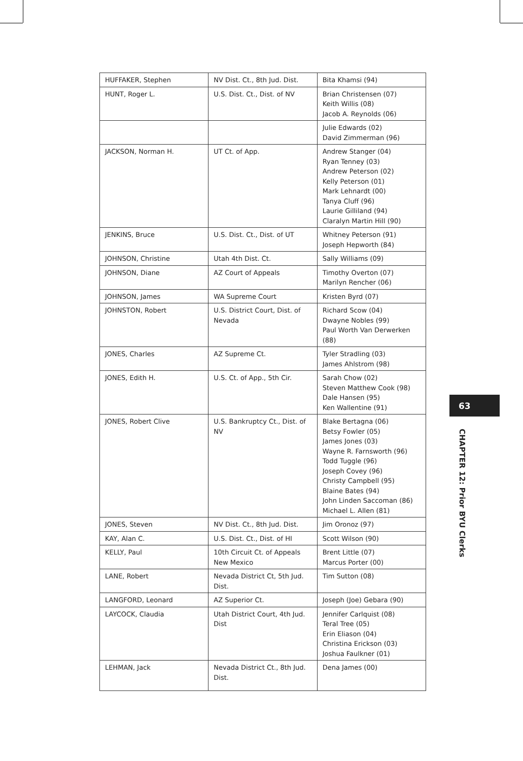| HUFFAKER, Stephen | NV Dist. Ct., 8th Jud. Dist. | Bita Khamsi (94) |
| HUNT, Roger L. | U.S. Dist. Ct., Dist. of NV | Brian Christensen (07) Keith Willis (08) Jacob A. Reynolds (06) |
| | | Julie Edwards (02) David Zimmerman (96) |
| JACKSON, Norman H. | UT Ct. of App. | Andrew Stanger (04) Ryan Tenney (03) Andrew Peterson (02) Kelly Peterson (01) Mark Lehnardt (00) Tanya Cluff (96) Laurie Gilliland (94) Claralyn Martin Hill (90) |
| JENKINS, Bruce | U.S. Dist. Ct., Dist. of UT | Whitney Peterson (91) Joseph Hepworth (84) |
| JOHNSON, Christine | Utah 4th Dist. Ct. | Sally Williams (09) |
| JOHNSON, Diane | AZ Court of Appeals | Timothy Overton (07) Marilyn Rencher (06) |
| JOHNSON, James | WA Supreme Court | Kristen Byrd (07) |
| JOHNSTON, Robert | U.S. District Court, Dist. of Nevada | Richard Scow (04) Dwayne Nobles (99) Paul Worth Van Derwerken (88) |
| JONES, Charles | AZ Supreme Ct. | Tyler Stradling (03) James Ahlstrom (98) |
| JONES, Edith H. | U.S. Ct. of App., 5th Cir. | Sarah Chow (02) Steven Matthew Cook (98) Dale Hansen (95) Ken Wallentine (91) |
| JONES, Robert Clive | U.S. Bankruptcy Ct., Dist. of NV | Blake Bertagna (06) Betsy Fowler (05) James Jones (03) Wayne R. Farnsworth (96) Todd Tuggle (96) Joseph Covey (96) Christy Campbell (95) Blaine Bates (94) John Linden Saccoman (86) Michael L. Allen (81) |
| JONES, Steven | NV Dist. Ct., 8th Jud. Dist. | Jim Oronoz (97) |
| KAY, Alan C. | U.S. Dist. Ct., Dist. of HI | Scott Wilson (90) |
| KELLY, Paul | 10th Circuit Ct. of Appeals New Mexico | Brent Little (07) Marcus Porter (00) |
| LANE, Robert | Nevada District Ct, 5th Jud. Dist. | Tim Sutton (08) |
| LANGFORD, Leonard | AZ Superior Ct. | Joseph (Joe) Gebara (90) |
| LAYCOCK, Claudia | Utah District Court, 4th Jud. Dist | Jennifer Carlquist (08) Teral Tree (05) Erin Eliason (04) Christina Erickson (03) Joshua Faulkner (01) |
| LEHMAN, Jack | Nevada District Ct., 8th Jud. Dist. | Dena James (00) |
63
CHAPTER 12: Prior BYU Clerks